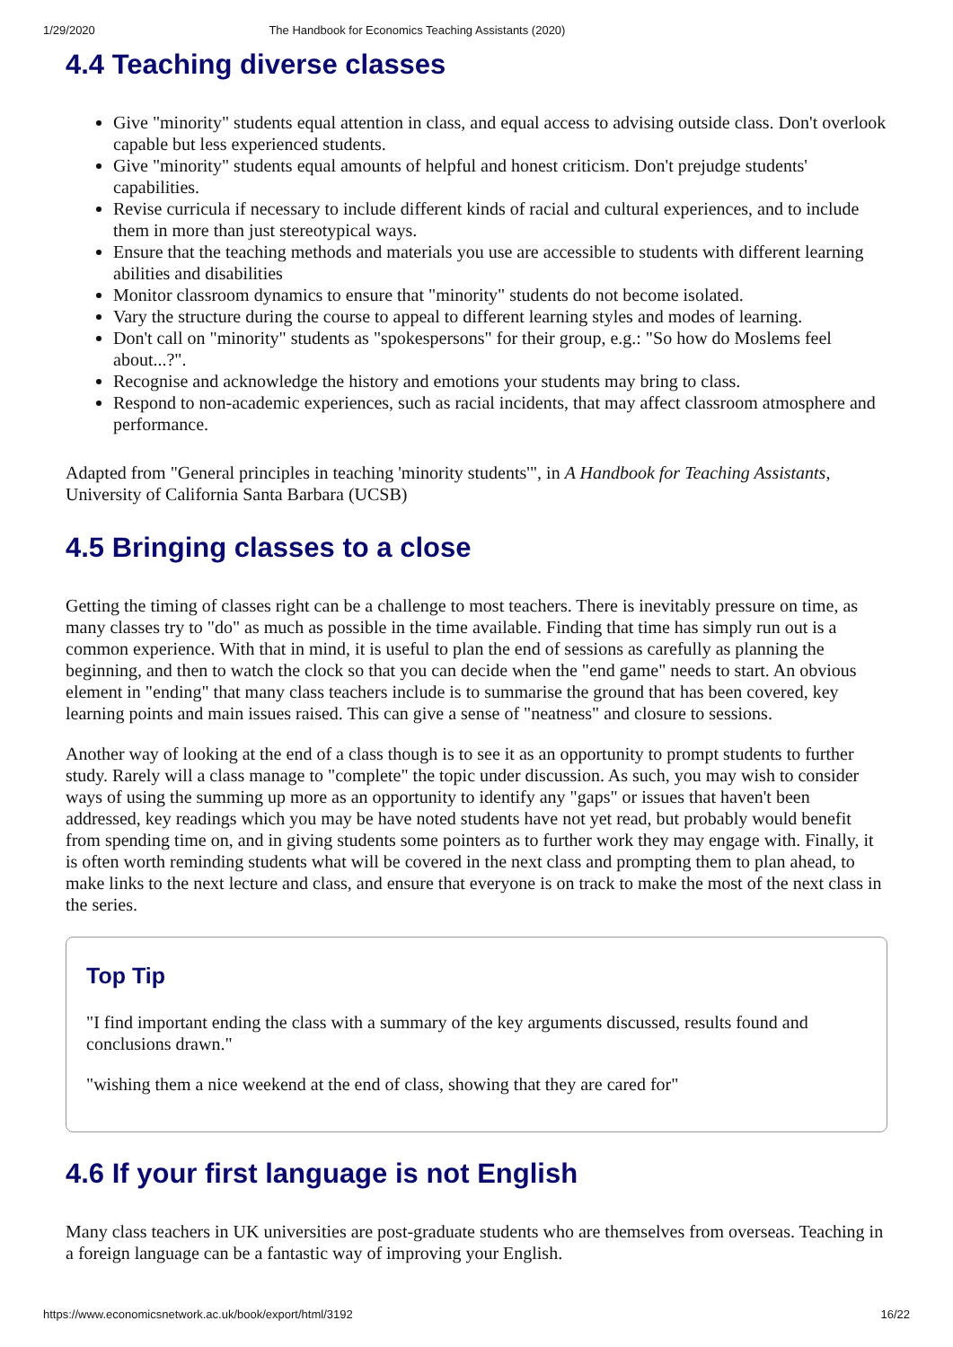1/29/2020 The Handbook for Economics Teaching Assistants (2020)
4.4 Teaching diverse classes
Give "minority" students equal attention in class, and equal access to advising outside class. Don't overlook capable but less experienced students.
Give "minority" students equal amounts of helpful and honest criticism. Don't prejudge students' capabilities.
Revise curricula if necessary to include different kinds of racial and cultural experiences, and to include them in more than just stereotypical ways.
Ensure that the teaching methods and materials you use are accessible to students with different learning abilities and disabilities
Monitor classroom dynamics to ensure that "minority" students do not become isolated.
Vary the structure during the course to appeal to different learning styles and modes of learning.
Don't call on "minority" students as "spokespersons" for their group, e.g.: "So how do Moslems feel about...?".
Recognise and acknowledge the history and emotions your students may bring to class.
Respond to non-academic experiences, such as racial incidents, that may affect classroom atmosphere and performance.
Adapted from "General principles in teaching 'minority students'", in A Handbook for Teaching Assistants, University of California Santa Barbara (UCSB)
4.5 Bringing classes to a close
Getting the timing of classes right can be a challenge to most teachers. There is inevitably pressure on time, as many classes try to "do" as much as possible in the time available. Finding that time has simply run out is a common experience. With that in mind, it is useful to plan the end of sessions as carefully as planning the beginning, and then to watch the clock so that you can decide when the "end game" needs to start. An obvious element in "ending" that many class teachers include is to summarise the ground that has been covered, key learning points and main issues raised. This can give a sense of "neatness" and closure to sessions.
Another way of looking at the end of a class though is to see it as an opportunity to prompt students to further study. Rarely will a class manage to "complete" the topic under discussion. As such, you may wish to consider ways of using the summing up more as an opportunity to identify any "gaps" or issues that haven't been addressed, key readings which you may be have noted students have not yet read, but probably would benefit from spending time on, and in giving students some pointers as to further work they may engage with. Finally, it is often worth reminding students what will be covered in the next class and prompting them to plan ahead, to make links to the next lecture and class, and ensure that everyone is on track to make the most of the next class in the series.
Top Tip
"I find important ending the class with a summary of the key arguments discussed, results found and conclusions drawn."
"wishing them a nice weekend at the end of class, showing that they are cared for"
4.6 If your first language is not English
Many class teachers in UK universities are post-graduate students who are themselves from overseas. Teaching in a foreign language can be a fantastic way of improving your English.
https://www.economicsnetwork.ac.uk/book/export/html/3192 16/22